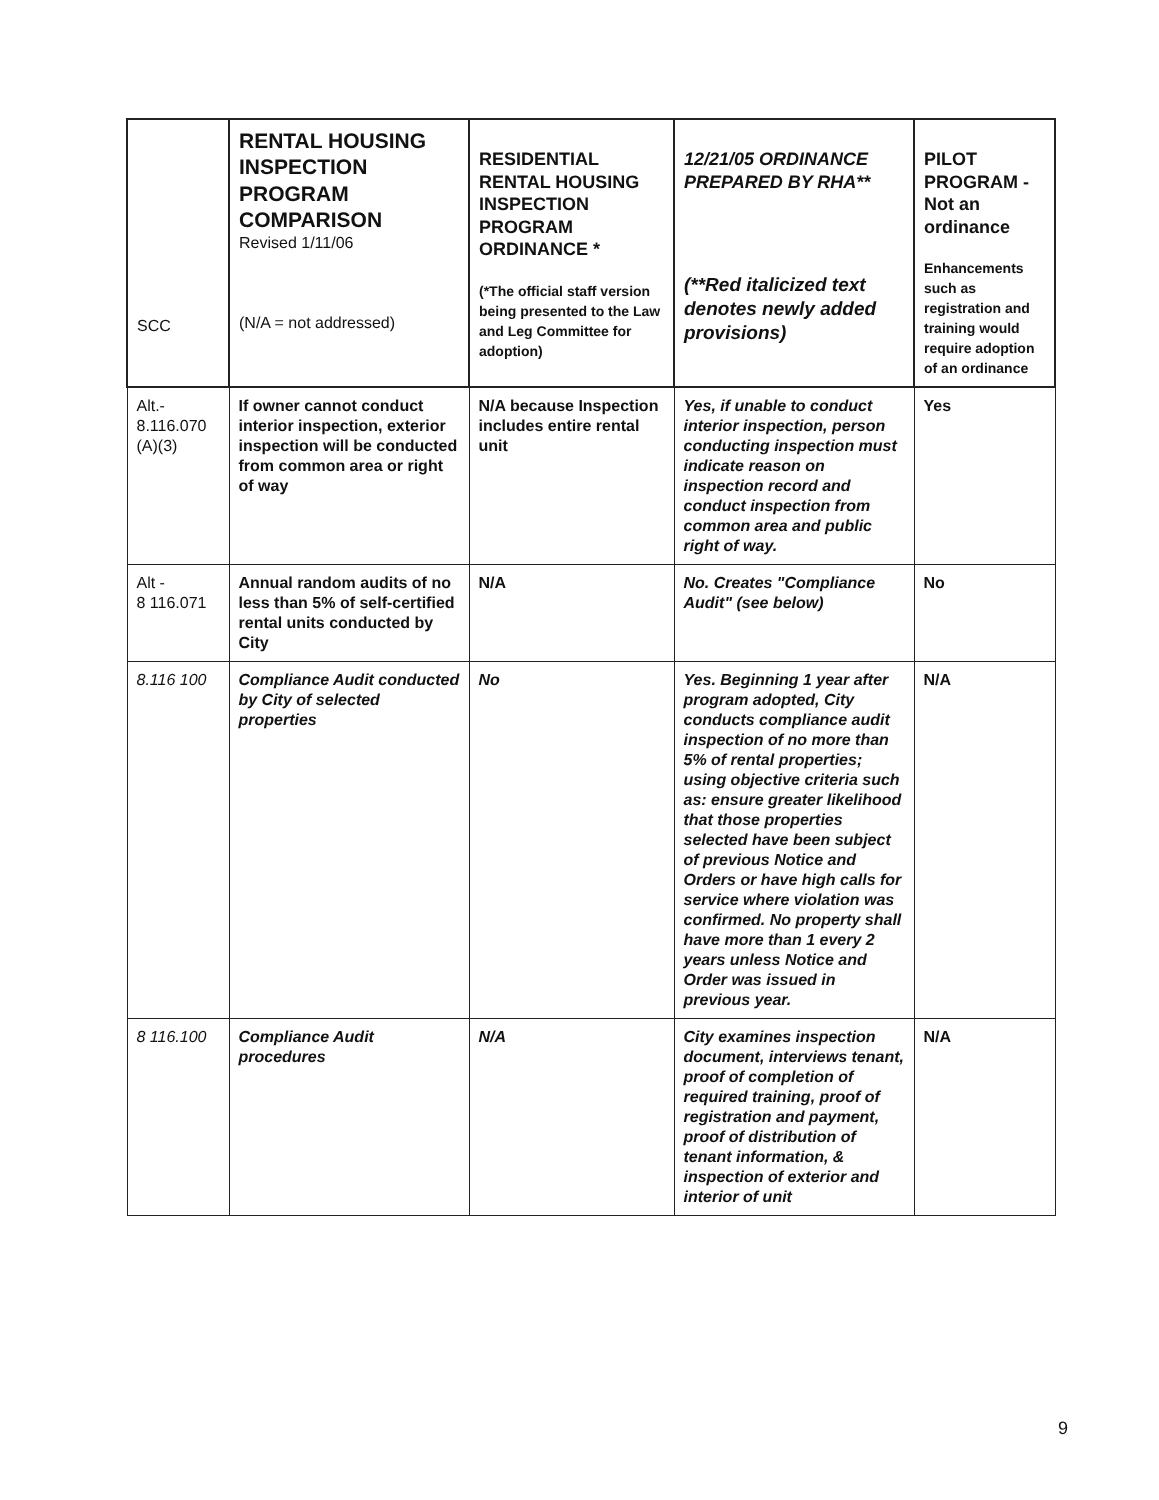| SCC | RENTAL HOUSING INSPECTION PROGRAM COMPARISON Revised 1/11/06 (N/A = not addressed) | RESIDENTIAL RENTAL HOUSING INSPECTION PROGRAM ORDINANCE * (*The official staff version being presented to the Law and Leg Committee for adoption) | 12/21/05 ORDINANCE PREPARED BY RHA** (**Red italicized text denotes newly added provisions) | PILOT PROGRAM - Not an ordinance Enhancements such as registration and training would require adoption of an ordinance |
| --- | --- | --- | --- | --- |
| Alt.- 8.116.070 (A)(3) | If owner cannot conduct interior inspection, exterior inspection will be conducted from common area or right of way | N/A because Inspection includes entire rental unit | Yes, if unable to conduct interior inspection, person conducting inspection must indicate reason on inspection record and conduct inspection from common area and public right of way. | Yes |
| Alt - 8 116.071 | Annual random audits of no less than 5% of self-certified rental units conducted by City | N/A | No. Creates "Compliance Audit" (see below) | No |
| 8.116 100 | Compliance Audit conducted by City of selected properties | No | Yes. Beginning 1 year after program adopted, City conducts compliance audit inspection of no more than 5% of rental properties; using objective criteria such as: ensure greater likelihood that those properties selected have been subject of previous Notice and Orders or have high calls for service where violation was confirmed. No property shall have more than 1 every 2 years unless Notice and Order was issued in previous year. | N/A |
| 8 116.100 | Compliance Audit procedures | N/A | City examines inspection document, interviews tenant, proof of completion of required training, proof of registration and payment, proof of distribution of tenant information, & inspection of exterior and interior of unit | N/A |
9